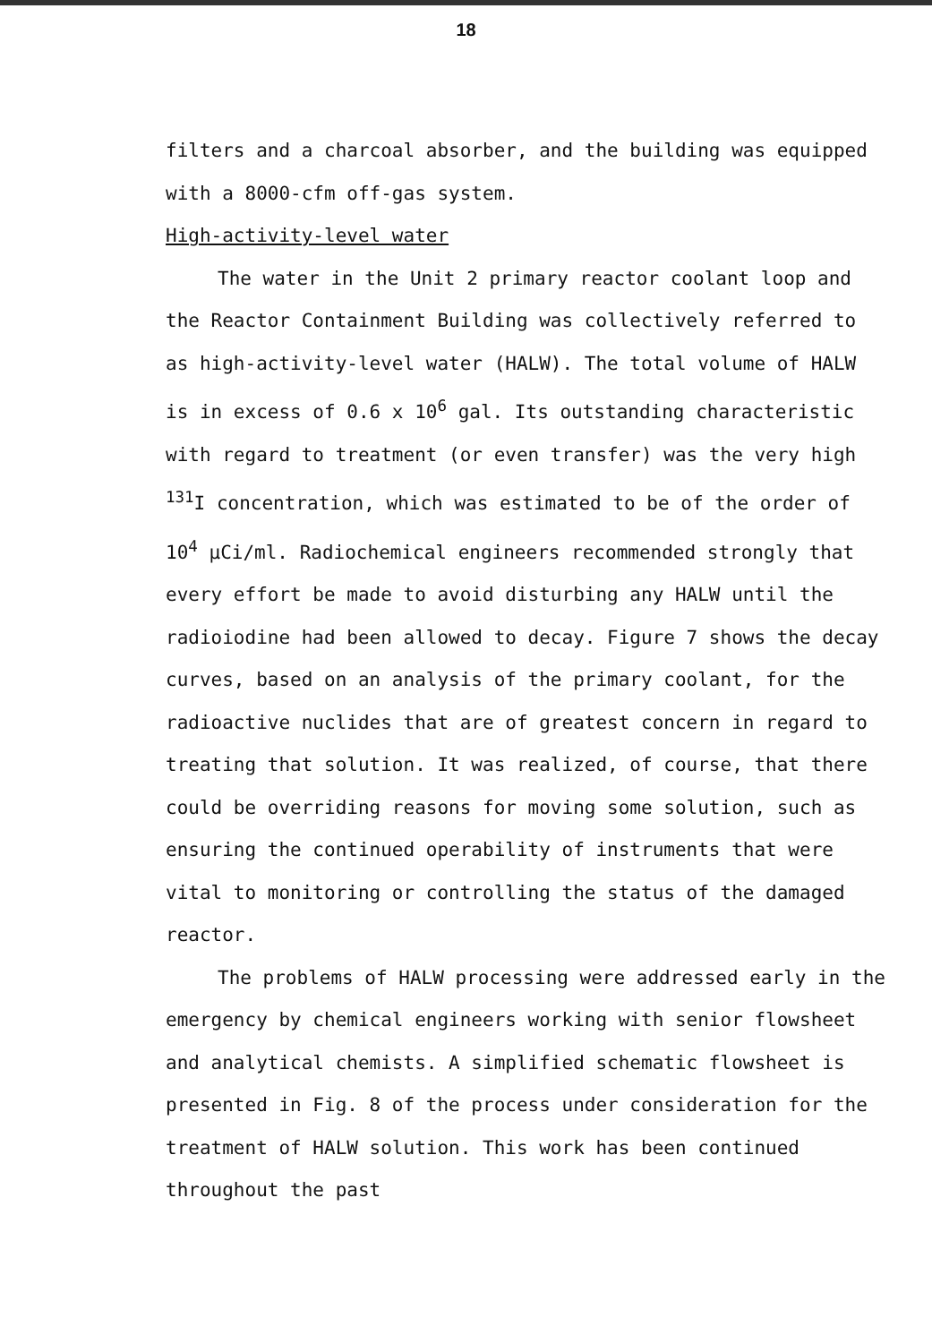18
filters and a charcoal absorber, and the building was equipped with a 8000-cfm off-gas system.
High-activity-level water
The water in the Unit 2 primary reactor coolant loop and the Reactor Containment Building was collectively referred to as high-activity-level water (HALW). The total volume of HALW is in excess of 0.6 x 10<sup>6</sup> gal. Its outstanding characteristic with regard to treatment (or even transfer) was the very high <sup>131</sup>I concentration, which was estimated to be of the order of 10<sup>4</sup> µCi/ml. Radiochemical engineers recommended strongly that every effort be made to avoid disturbing any HALW until the radioiodine had been allowed to decay. Figure 7 shows the decay curves, based on an analysis of the primary coolant, for the radioactive nuclides that are of greatest concern in regard to treating that solution. It was realized, of course, that there could be overriding reasons for moving some solution, such as ensuring the continued operability of instruments that were vital to monitoring or controlling the status of the damaged reactor.
The problems of HALW processing were addressed early in the emergency by chemical engineers working with senior flowsheet and analytical chemists. A simplified schematic flowsheet is presented in Fig. 8 of the process under consideration for the treatment of HALW solution. This work has been continued throughout the past